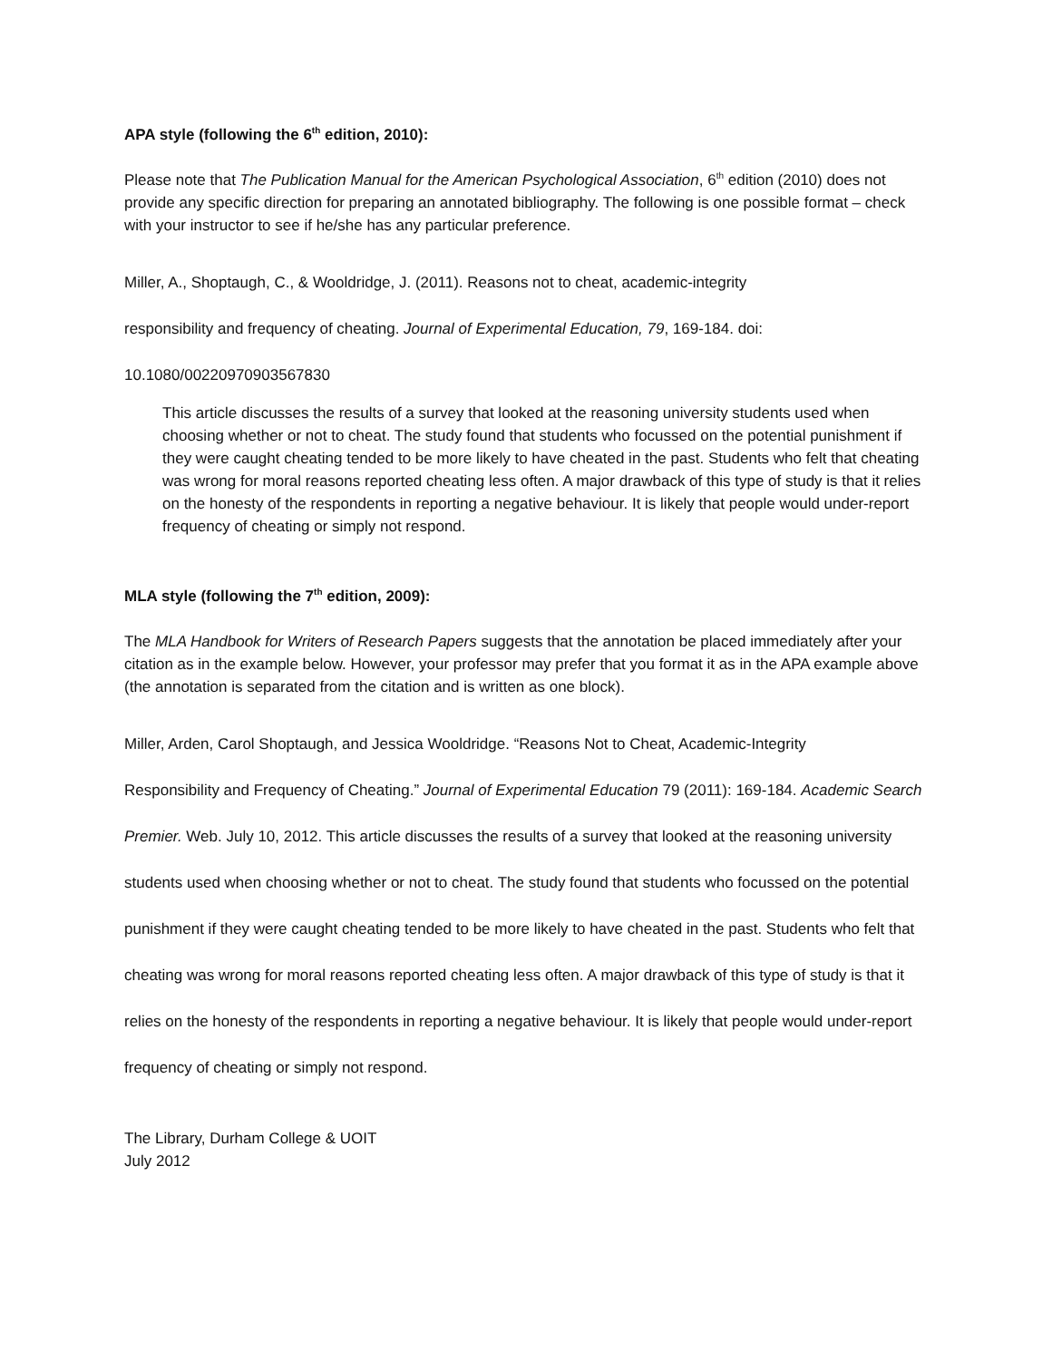APA style (following the 6<sup>th</sup> edition, 2010):
Please note that The Publication Manual for the American Psychological Association, 6<sup>th</sup> edition (2010) does not provide any specific direction for preparing an annotated bibliography. The following is one possible format – check with your instructor to see if he/she has any particular preference.
Miller, A., Shoptaugh, C., & Wooldridge, J. (2011). Reasons not to cheat, academic-integrity
responsibility and frequency of cheating. Journal of Experimental Education, 79, 169-184. doi:
10.1080/00220970903567830
This article discusses the results of a survey that looked at the reasoning university students used when choosing whether or not to cheat. The study found that students who focussed on the potential punishment if they were caught cheating tended to be more likely to have cheated in the past. Students who felt that cheating was wrong for moral reasons reported cheating less often. A major drawback of this type of study is that it relies on the honesty of the respondents in reporting a negative behaviour. It is likely that people would under-report frequency of cheating or simply not respond.
MLA style (following the 7<sup>th</sup> edition, 2009):
The MLA Handbook for Writers of Research Papers suggests that the annotation be placed immediately after your citation as in the example below. However, your professor may prefer that you format it as in the APA example above (the annotation is separated from the citation and is written as one block).
Miller, Arden, Carol Shoptaugh, and Jessica Wooldridge. “Reasons Not to Cheat, Academic-Integrity
Responsibility and Frequency of Cheating.” Journal of Experimental Education 79 (2011): 169-184. Academic Search Premier. Web. July 10, 2012. This article discusses the results of a survey that looked at the reasoning university students used when choosing whether or not to cheat. The study found that students who focussed on the potential punishment if they were caught cheating tended to be more likely to have cheated in the past. Students who felt that cheating was wrong for moral reasons reported cheating less often. A major drawback of this type of study is that it relies on the honesty of the respondents in reporting a negative behaviour. It is likely that people would under-report frequency of cheating or simply not respond.
The Library, Durham College & UOIT
July 2012